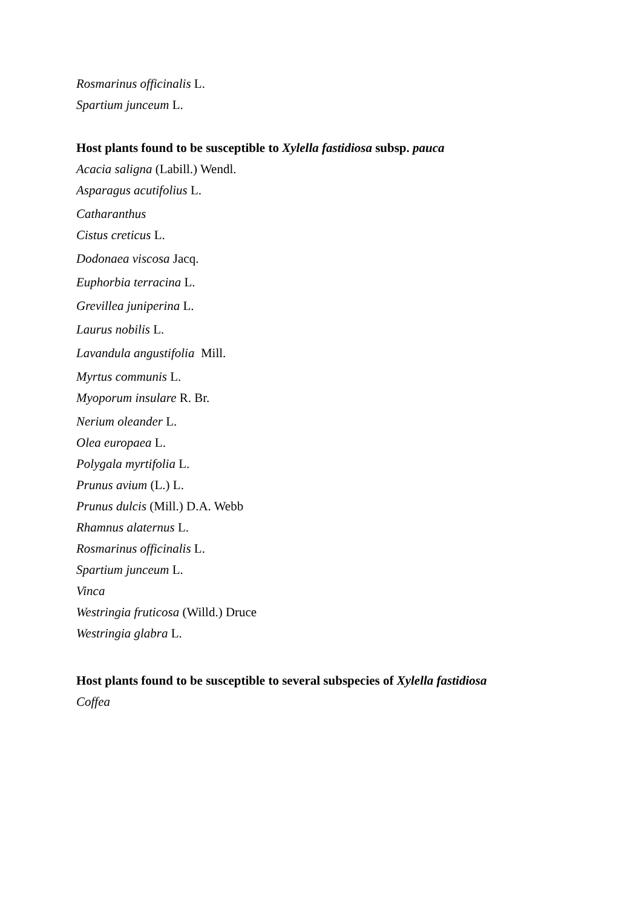Rosmarinus officinalis L.
Spartium junceum L.
Host plants found to be susceptible to Xylella fastidiosa subsp. pauca
Acacia saligna (Labill.) Wendl.
Asparagus acutifolius L.
Catharanthus
Cistus creticus L.
Dodonaea viscosa Jacq.
Euphorbia terracina L.
Grevillea juniperina L.
Laurus nobilis L.
Lavandula angustifolia Mill.
Myrtus communis L.
Myoporum insulare R. Br.
Nerium oleander L.
Olea europaea L.
Polygala myrtifolia L.
Prunus avium (L.) L.
Prunus dulcis (Mill.) D.A. Webb
Rhamnus alaternus L.
Rosmarinus officinalis L.
Spartium junceum L.
Vinca
Westringia fruticosa (Willd.) Druce
Westringia glabra L.
Host plants found to be susceptible to several subspecies of Xylella fastidiosa
Coffea